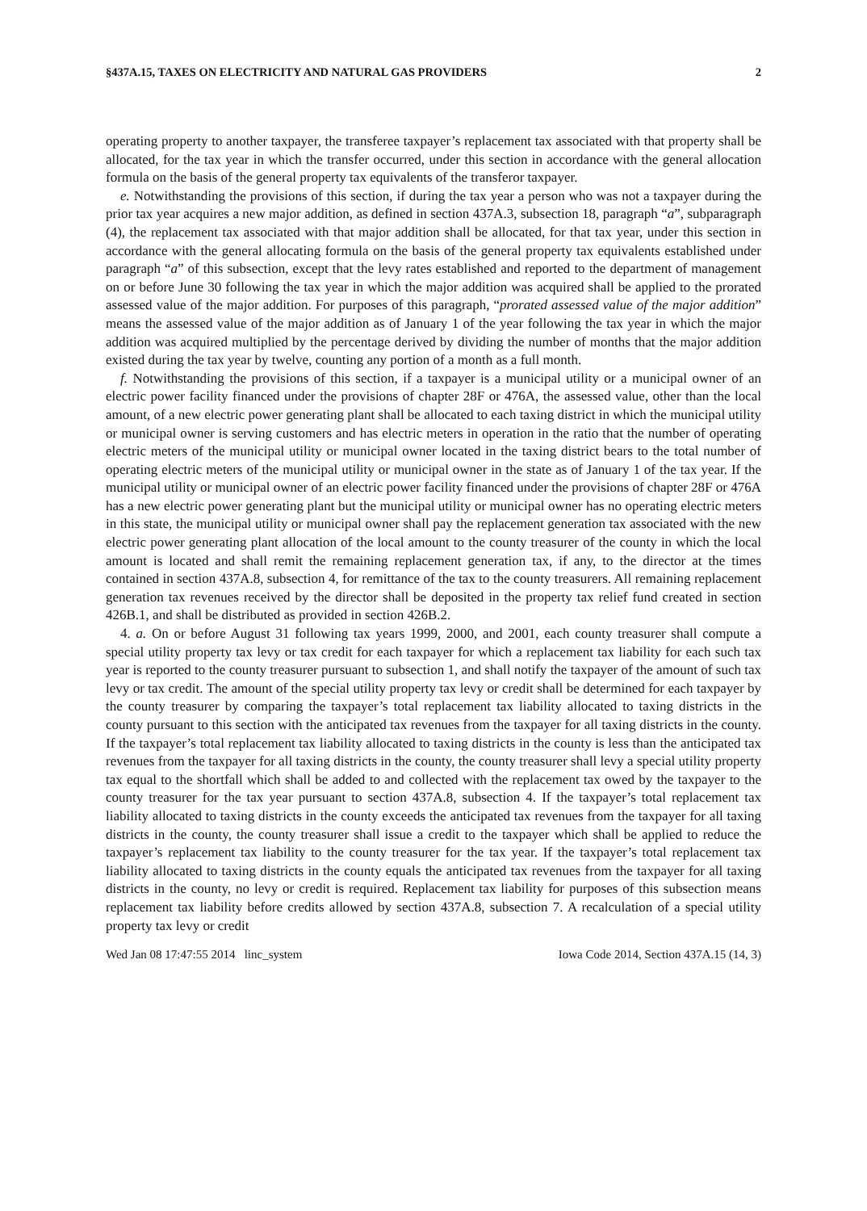§437A.15, TAXES ON ELECTRICITY AND NATURAL GAS PROVIDERS 2
operating property to another taxpayer, the transferee taxpayer’s replacement tax associated with that property shall be allocated, for the tax year in which the transfer occurred, under this section in accordance with the general allocation formula on the basis of the general property tax equivalents of the transferor taxpayer.
e. Notwithstanding the provisions of this section, if during the tax year a person who was not a taxpayer during the prior tax year acquires a new major addition, as defined in section 437A.3, subsection 18, paragraph “a”, subparagraph (4), the replacement tax associated with that major addition shall be allocated, for that tax year, under this section in accordance with the general allocating formula on the basis of the general property tax equivalents established under paragraph “a” of this subsection, except that the levy rates established and reported to the department of management on or before June 30 following the tax year in which the major addition was acquired shall be applied to the prorated assessed value of the major addition. For purposes of this paragraph, “prorated assessed value of the major addition” means the assessed value of the major addition as of January 1 of the year following the tax year in which the major addition was acquired multiplied by the percentage derived by dividing the number of months that the major addition existed during the tax year by twelve, counting any portion of a month as a full month.
f. Notwithstanding the provisions of this section, if a taxpayer is a municipal utility or a municipal owner of an electric power facility financed under the provisions of chapter 28F or 476A, the assessed value, other than the local amount, of a new electric power generating plant shall be allocated to each taxing district in which the municipal utility or municipal owner is serving customers and has electric meters in operation in the ratio that the number of operating electric meters of the municipal utility or municipal owner located in the taxing district bears to the total number of operating electric meters of the municipal utility or municipal owner in the state as of January 1 of the tax year. If the municipal utility or municipal owner of an electric power facility financed under the provisions of chapter 28F or 476A has a new electric power generating plant but the municipal utility or municipal owner has no operating electric meters in this state, the municipal utility or municipal owner shall pay the replacement generation tax associated with the new electric power generating plant allocation of the local amount to the county treasurer of the county in which the local amount is located and shall remit the remaining replacement generation tax, if any, to the director at the times contained in section 437A.8, subsection 4, for remittance of the tax to the county treasurers. All remaining replacement generation tax revenues received by the director shall be deposited in the property tax relief fund created in section 426B.1, and shall be distributed as provided in section 426B.2.
4. a. On or before August 31 following tax years 1999, 2000, and 2001, each county treasurer shall compute a special utility property tax levy or tax credit for each taxpayer for which a replacement tax liability for each such tax year is reported to the county treasurer pursuant to subsection 1, and shall notify the taxpayer of the amount of such tax levy or tax credit. The amount of the special utility property tax levy or credit shall be determined for each taxpayer by the county treasurer by comparing the taxpayer’s total replacement tax liability allocated to taxing districts in the county pursuant to this section with the anticipated tax revenues from the taxpayer for all taxing districts in the county. If the taxpayer’s total replacement tax liability allocated to taxing districts in the county is less than the anticipated tax revenues from the taxpayer for all taxing districts in the county, the county treasurer shall levy a special utility property tax equal to the shortfall which shall be added to and collected with the replacement tax owed by the taxpayer to the county treasurer for the tax year pursuant to section 437A.8, subsection 4. If the taxpayer’s total replacement tax liability allocated to taxing districts in the county exceeds the anticipated tax revenues from the taxpayer for all taxing districts in the county, the county treasurer shall issue a credit to the taxpayer which shall be applied to reduce the taxpayer’s replacement tax liability to the county treasurer for the tax year. If the taxpayer’s total replacement tax liability allocated to taxing districts in the county equals the anticipated tax revenues from the taxpayer for all taxing districts in the county, no levy or credit is required. Replacement tax liability for purposes of this subsection means replacement tax liability before credits allowed by section 437A.8, subsection 7. A recalculation of a special utility property tax levy or credit
Wed Jan 08 17:47:55 2014 linc_system Iowa Code 2014, Section 437A.15 (14, 3)